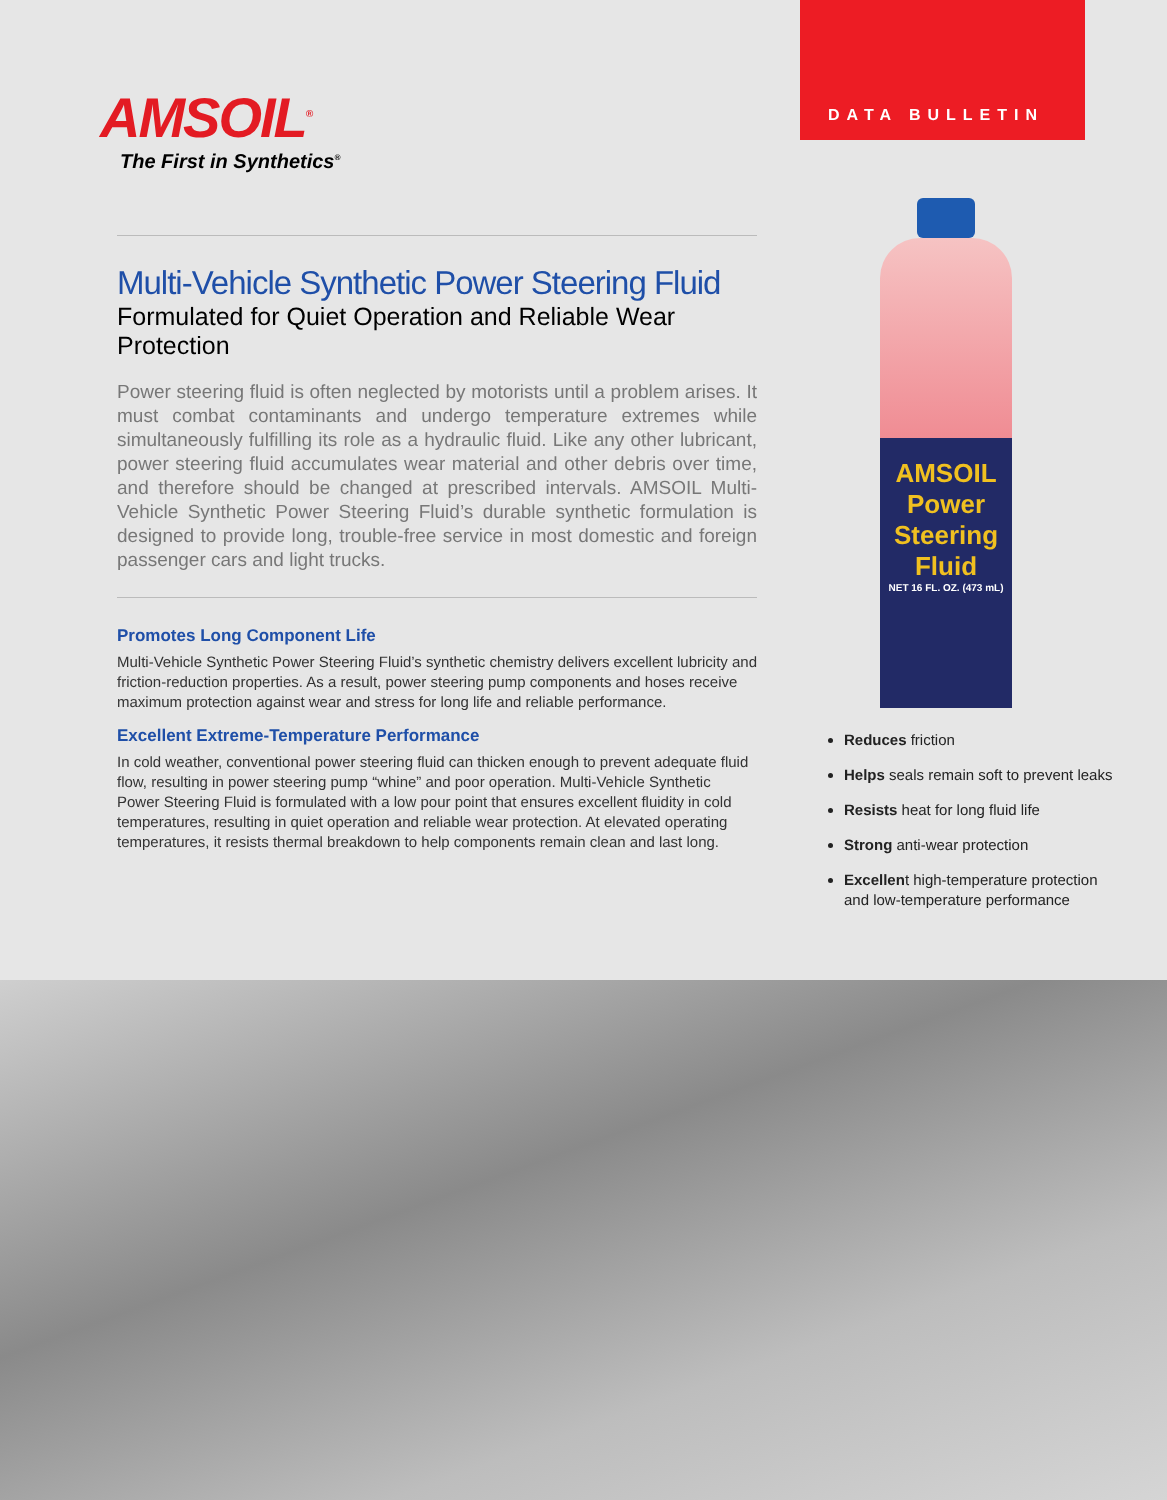DATA BULLETIN
AMSOIL<sup>®</sup>
The First in Synthetics<sup>®</sup>
Multi-Vehicle Synthetic Power Steering Fluid
Formulated for Quiet Operation and Reliable Wear Protection
Power steering fluid is often neglected by motorists until a problem arises. It must combat contaminants and undergo temperature extremes while simultaneously fulfilling its role as a hydraulic fluid. Like any other lubricant, power steering fluid accumulates wear material and other debris over time, and therefore should be changed at prescribed intervals. AMSOIL Multi-Vehicle Synthetic Power Steering Fluid’s durable synthetic formulation is designed to provide long, trouble-free service in most domestic and foreign passenger cars and light trucks.
Promotes Long Component Life
Multi-Vehicle Synthetic Power Steering Fluid’s synthetic chemistry delivers excellent lubricity and friction-reduction properties. As a result, power steering pump components and hoses receive maximum protection against wear and stress for long life and reliable performance.
Excellent Extreme-Temperature Performance
In cold weather, conventional power steering fluid can thicken enough to prevent adequate fluid flow, resulting in power steering pump “whine” and poor operation. Multi-Vehicle Synthetic Power Steering Fluid is formulated with a low pour point that ensures excellent fluidity in cold temperatures, resulting in quiet operation and reliable wear protection. At elevated operating temperatures, it resists thermal breakdown to help components remain clean and last long.
AMSOIL
Power Steering Fluid
NET 16 FL. OZ. (473 mL)
Reduces friction
Helps seals remain soft to prevent leaks
Resists heat for long fluid life
Strong anti-wear protection
Excellent high-temperature protection and low-temperature performance